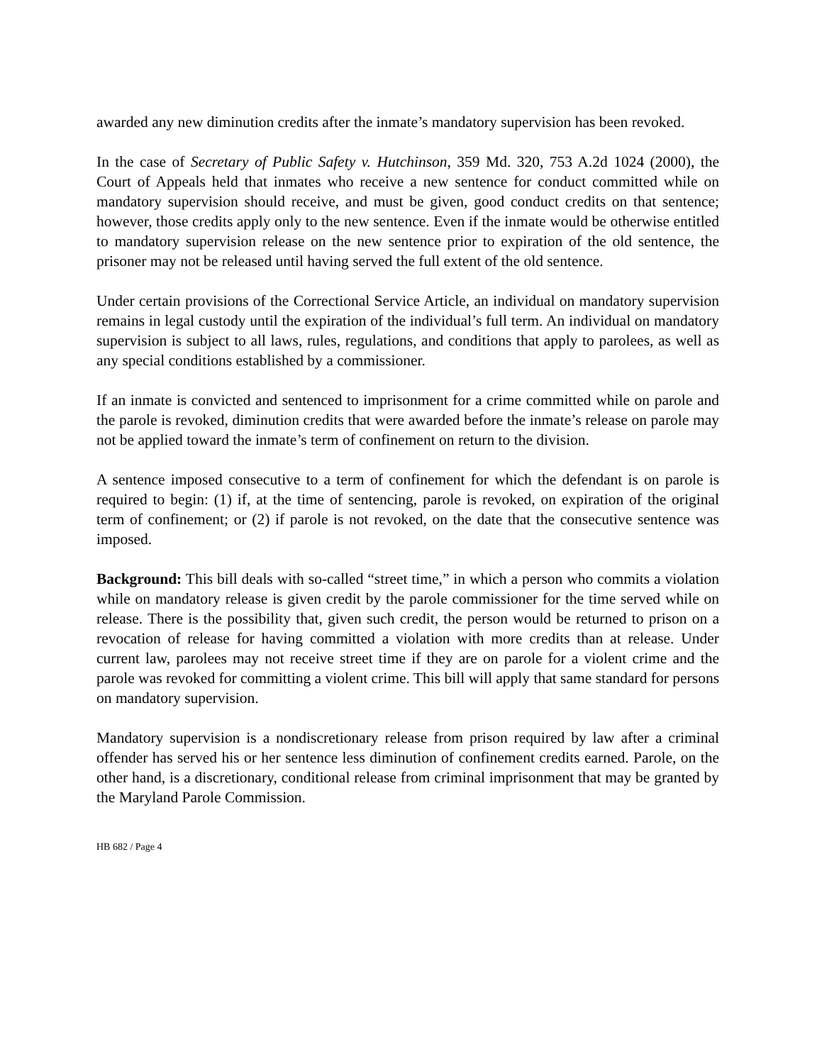awarded any new diminution credits after the inmate’s mandatory supervision has been revoked.
In the case of Secretary of Public Safety v. Hutchinson, 359 Md. 320, 753 A.2d 1024 (2000), the Court of Appeals held that inmates who receive a new sentence for conduct committed while on mandatory supervision should receive, and must be given, good conduct credits on that sentence; however, those credits apply only to the new sentence. Even if the inmate would be otherwise entitled to mandatory supervision release on the new sentence prior to expiration of the old sentence, the prisoner may not be released until having served the full extent of the old sentence.
Under certain provisions of the Correctional Service Article, an individual on mandatory supervision remains in legal custody until the expiration of the individual’s full term. An individual on mandatory supervision is subject to all laws, rules, regulations, and conditions that apply to parolees, as well as any special conditions established by a commissioner.
If an inmate is convicted and sentenced to imprisonment for a crime committed while on parole and the parole is revoked, diminution credits that were awarded before the inmate’s release on parole may not be applied toward the inmate’s term of confinement on return to the division.
A sentence imposed consecutive to a term of confinement for which the defendant is on parole is required to begin: (1) if, at the time of sentencing, parole is revoked, on expiration of the original term of confinement; or (2) if parole is not revoked, on the date that the consecutive sentence was imposed.
Background: This bill deals with so-called “street time,” in which a person who commits a violation while on mandatory release is given credit by the parole commissioner for the time served while on release. There is the possibility that, given such credit, the person would be returned to prison on a revocation of release for having committed a violation with more credits than at release. Under current law, parolees may not receive street time if they are on parole for a violent crime and the parole was revoked for committing a violent crime. This bill will apply that same standard for persons on mandatory supervision.
Mandatory supervision is a nondiscretionary release from prison required by law after a criminal offender has served his or her sentence less diminution of confinement credits earned. Parole, on the other hand, is a discretionary, conditional release from criminal imprisonment that may be granted by the Maryland Parole Commission.
HB 682 / Page 4